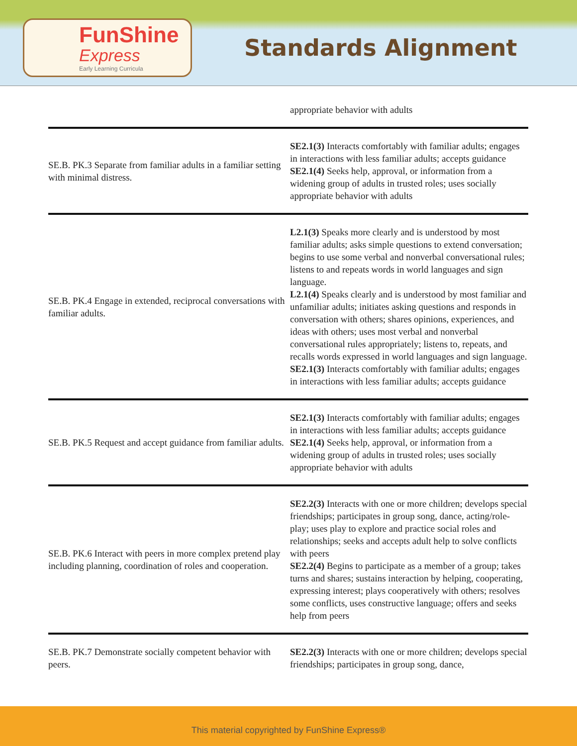FunShine
Express
Early Learning Curricula
Standards Alignment
| | appropriate behavior with adults |
| SE.B. PK.3 Separate from familiar adults in a familiar setting with minimal distress. | SE2.1(3) Interacts comfortably with familiar adults; engages in interactions with less familiar adults; accepts guidance SE2.1(4) Seeks help, approval, or information from a widening group of adults in trusted roles; uses socially appropriate behavior with adults |
| SE.B. PK.4 Engage in extended, reciprocal conversations with familiar adults. | L2.1(3) Speaks more clearly and is understood by most familiar adults; asks simple questions to extend conversation; begins to use some verbal and nonverbal conversational rules; listens to and repeats words in world languages and sign language. L2.1(4) Speaks clearly and is understood by most familiar and unfamiliar adults; initiates asking questions and responds in conversation with others; shares opinions, experiences, and ideas with others; uses most verbal and nonverbal conversational rules appropriately; listens to, repeats, and recalls words expressed in world languages and sign language. SE2.1(3) Interacts comfortably with familiar adults; engages in interactions with less familiar adults; accepts guidance |
| SE.B. PK.5 Request and accept guidance from familiar adults. | SE2.1(3) Interacts comfortably with familiar adults; engages in interactions with less familiar adults; accepts guidance SE2.1(4) Seeks help, approval, or information from a widening group of adults in trusted roles; uses socially appropriate behavior with adults |
| SE.B. PK.6 Interact with peers in more complex pretend play including planning, coordination of roles and cooperation. | SE2.2(3) Interacts with one or more children; develops special friendships; participates in group song, dance, acting/role-play; uses play to explore and practice social roles and relationships; seeks and accepts adult help to solve conflicts with peers SE2.2(4) Begins to participate as a member of a group; takes turns and shares; sustains interaction by helping, cooperating, expressing interest; plays cooperatively with others; resolves some conflicts, uses constructive language; offers and seeks help from peers |
| SE.B. PK.7 Demonstrate socially competent behavior with peers. | SE2.2(3) Interacts with one or more children; develops special friendships; participates in group song, dance, |
This material copyrighted by FunShine Express®